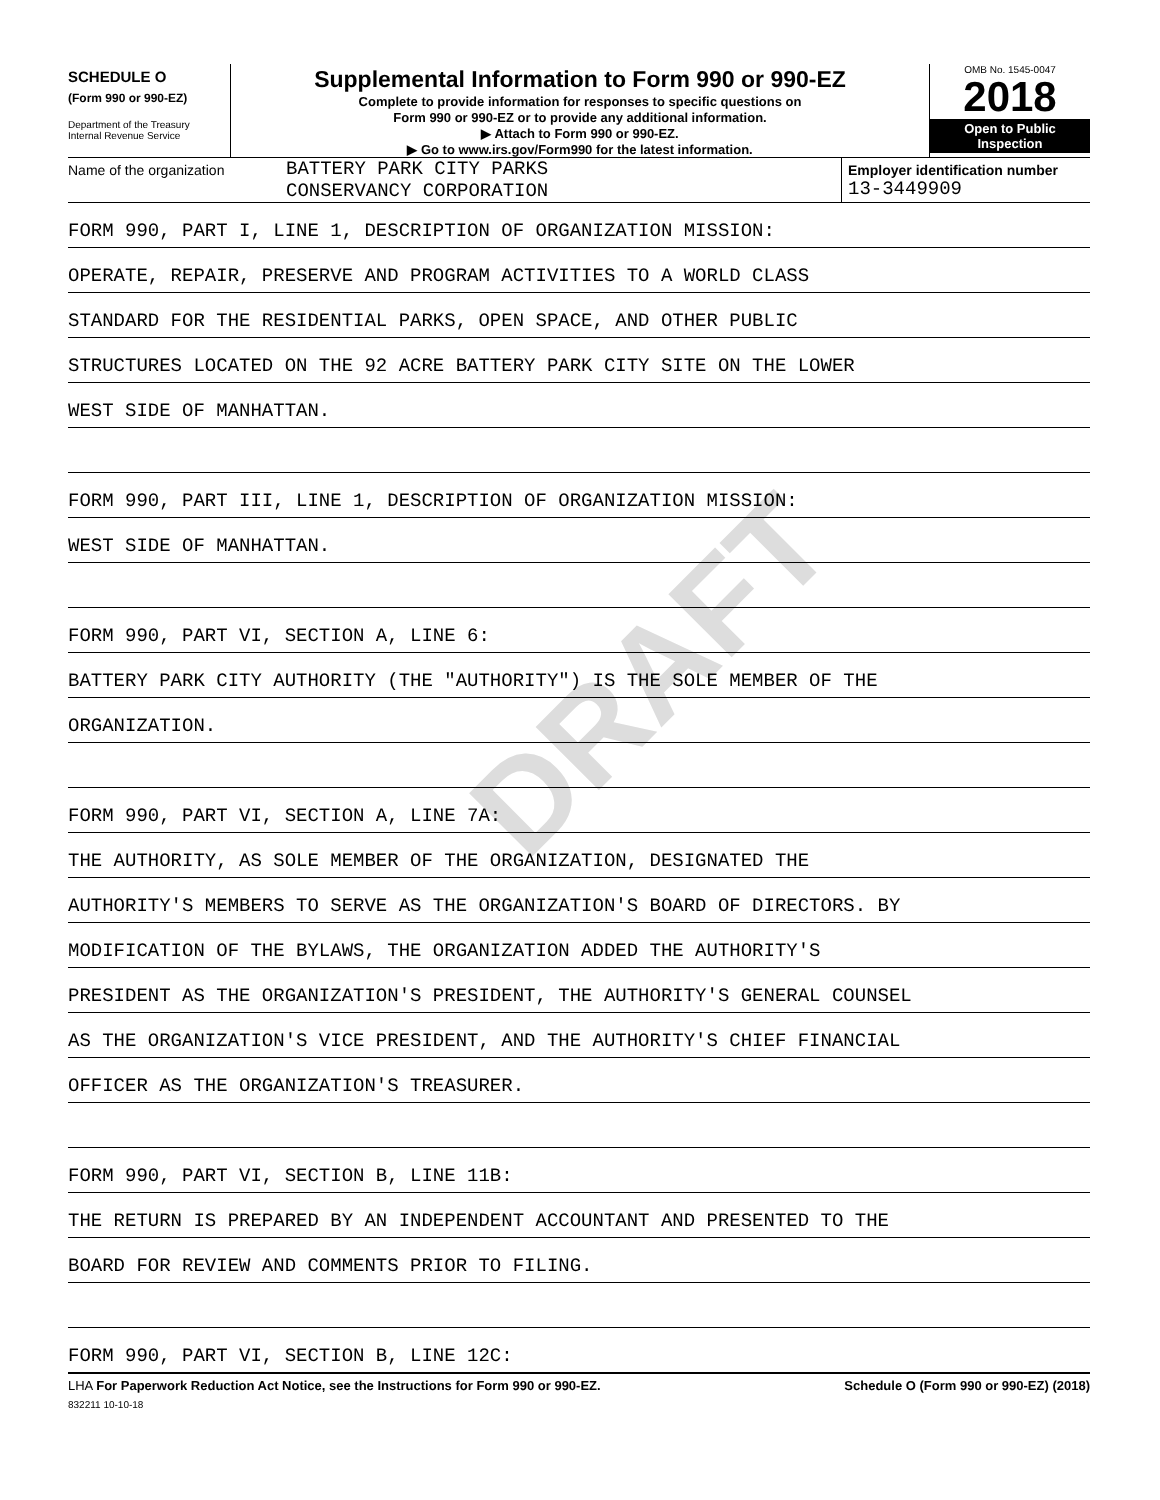DRAFT
SCHEDULE O
(Form 990 or 990-EZ)
Department of the Treasury
Internal Revenue Service
Supplemental Information to Form 990 or 990-EZ
Complete to provide information for responses to specific questions on
Form 990 or 990-EZ or to provide any additional information.
▶ Attach to Form 990 or 990-EZ.
▶ Go to www.irs.gov/Form990 for the latest information.
OMB No. 1545-0047
2018
Open to Public
Inspection
Name of the organization
BATTERY PARK CITY PARKS
CONSERVANCY CORPORATION
Employer identification number
13-3449909
FORM 990, PART I, LINE 1, DESCRIPTION OF ORGANIZATION MISSION:
OPERATE, REPAIR, PRESERVE AND PROGRAM ACTIVITIES TO A WORLD CLASS
STANDARD FOR THE RESIDENTIAL PARKS, OPEN SPACE, AND OTHER PUBLIC
STRUCTURES LOCATED ON THE 92 ACRE BATTERY PARK CITY SITE ON THE LOWER
WEST SIDE OF MANHATTAN.
FORM 990, PART III, LINE 1, DESCRIPTION OF ORGANIZATION MISSION:
WEST SIDE OF MANHATTAN.
FORM 990, PART VI, SECTION A, LINE 6:
BATTERY PARK CITY AUTHORITY (THE "AUTHORITY") IS THE SOLE MEMBER OF THE
ORGANIZATION.
FORM 990, PART VI, SECTION A, LINE 7A:
THE AUTHORITY, AS SOLE MEMBER OF THE ORGANIZATION, DESIGNATED THE
AUTHORITY'S MEMBERS TO SERVE AS THE ORGANIZATION'S BOARD OF DIRECTORS. BY
MODIFICATION OF THE BYLAWS, THE ORGANIZATION ADDED THE AUTHORITY'S
PRESIDENT AS THE ORGANIZATION'S PRESIDENT, THE AUTHORITY'S GENERAL COUNSEL
AS THE ORGANIZATION'S VICE PRESIDENT, AND THE AUTHORITY'S CHIEF FINANCIAL
OFFICER AS THE ORGANIZATION'S TREASURER.
FORM 990, PART VI, SECTION B, LINE 11B:
THE RETURN IS PREPARED BY AN INDEPENDENT ACCOUNTANT AND PRESENTED TO THE
BOARD FOR REVIEW AND COMMENTS PRIOR TO FILING.
FORM 990, PART VI, SECTION B, LINE 12C:
LHA For Paperwork Reduction Act Notice, see the Instructions for Form 990 or 990-EZ. Schedule O (Form 990 or 990-EZ) (2018)
832211 10-10-18